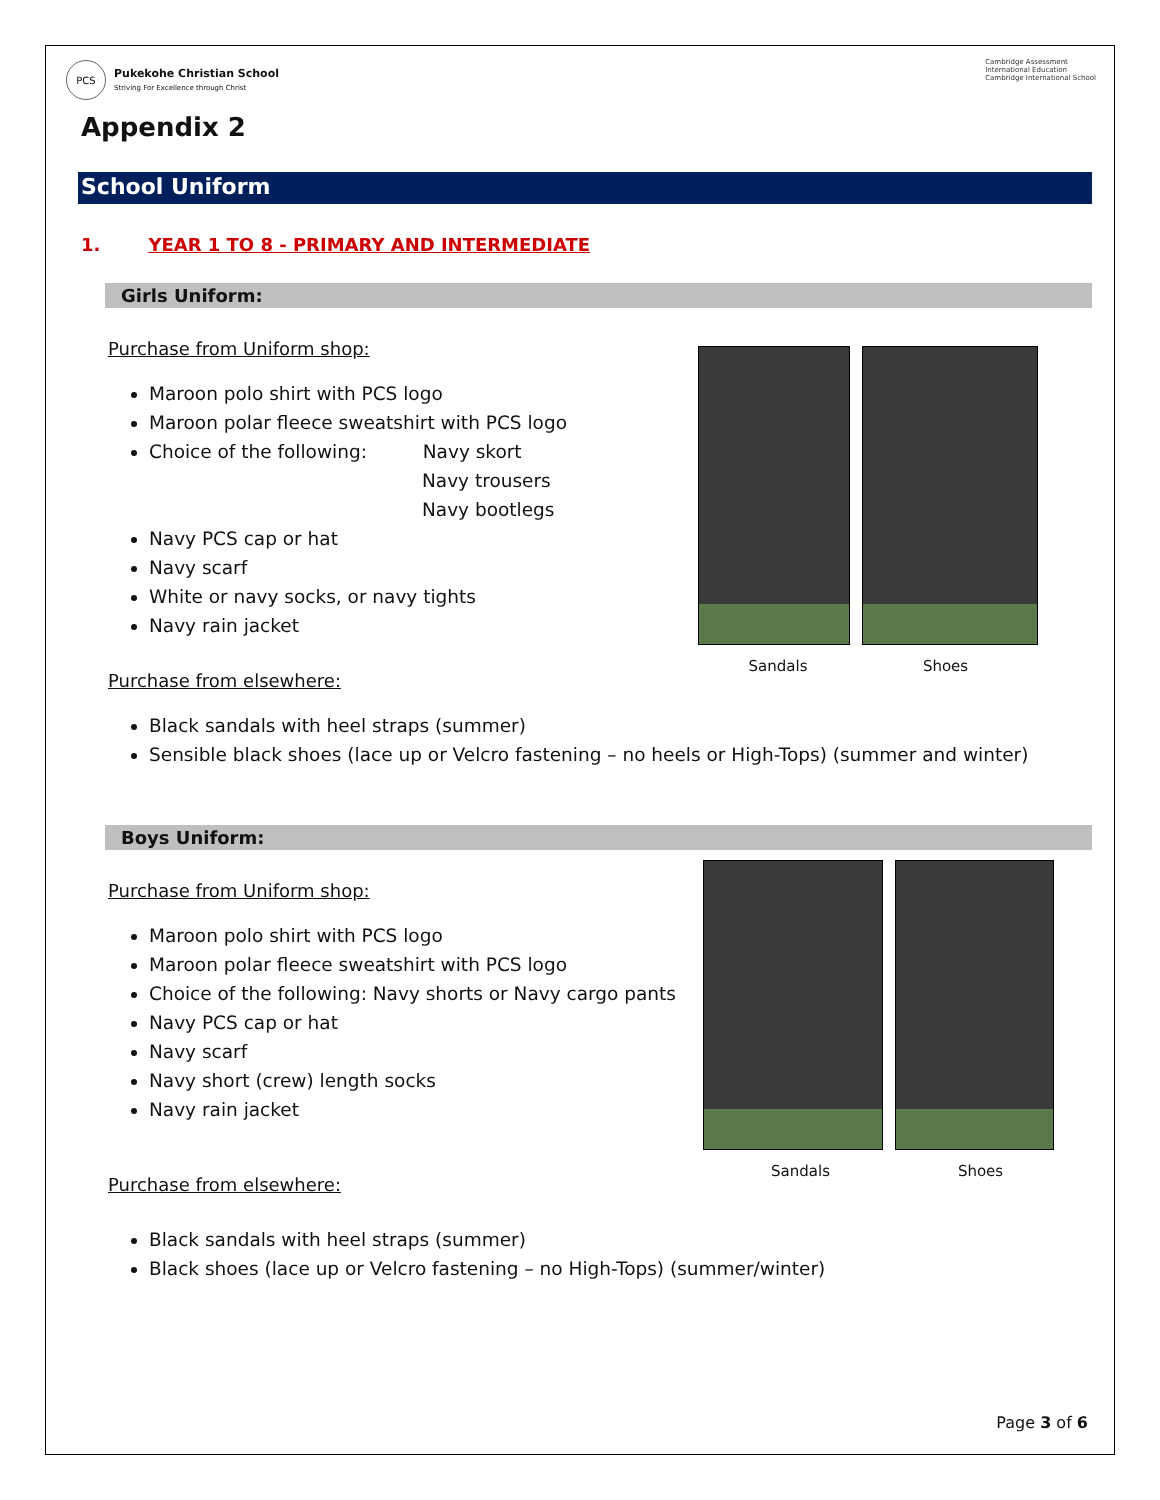PCS
Pukekohe Christian School
Striving For Excellence through Christ
Cambridge Assessment
International Education
Cambridge International School
Appendix 2
School Uniform
1. YEAR 1 TO 8 - PRIMARY AND INTERMEDIATE
Girls Uniform:
Purchase from Uniform shop:
Maroon polo shirt with PCS logo
Maroon polar fleece sweatshirt with PCS logo
Choice of the following: Navy skort
Navy trousers
Navy bootlegs
Navy PCS cap or hat
Navy scarf
White or navy socks, or navy tights
Navy rain jacket
Purchase from elsewhere:
Sandals Shoes
Black sandals with heel straps (summer)
Sensible black shoes (lace up or Velcro fastening – no heels or High-Tops) (summer and winter)
Boys Uniform:
Purchase from Uniform shop:
Maroon polo shirt with PCS logo
Maroon polar fleece sweatshirt with PCS logo
Choice of the following: Navy shorts or Navy cargo pants
Navy PCS cap or hat
Navy scarf
Navy short (crew) length socks
Navy rain jacket
Purchase from elsewhere:
Sandals Shoes
Black sandals with heel straps (summer)
Black shoes (lace up or Velcro fastening – no High-Tops) (summer/winter)
Page 3 of 6